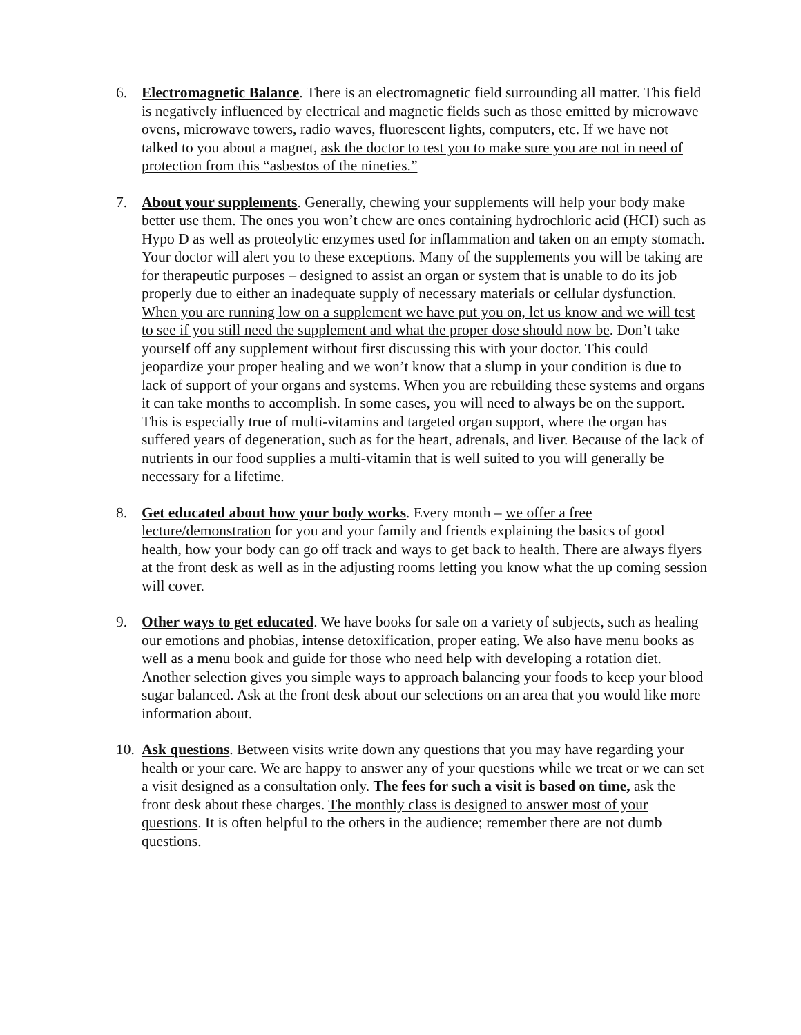6. Electromagnetic Balance. There is an electromagnetic field surrounding all matter. This field is negatively influenced by electrical and magnetic fields such as those emitted by microwave ovens, microwave towers, radio waves, fluorescent lights, computers, etc. If we have not talked to you about a magnet, ask the doctor to test you to make sure you are not in need of protection from this “asbestos of the nineties.”
7. About your supplements. Generally, chewing your supplements will help your body make better use them. The ones you won’t chew are ones containing hydrochloric acid (HCI) such as Hypo D as well as proteolytic enzymes used for inflammation and taken on an empty stomach. Your doctor will alert you to these exceptions. Many of the supplements you will be taking are for therapeutic purposes – designed to assist an organ or system that is unable to do its job properly due to either an inadequate supply of necessary materials or cellular dysfunction. When you are running low on a supplement we have put you on, let us know and we will test to see if you still need the supplement and what the proper dose should now be. Don’t take yourself off any supplement without first discussing this with your doctor. This could jeopardize your proper healing and we won’t know that a slump in your condition is due to lack of support of your organs and systems. When you are rebuilding these systems and organs it can take months to accomplish. In some cases, you will need to always be on the support. This is especially true of multi-vitamins and targeted organ support, where the organ has suffered years of degeneration, such as for the heart, adrenals, and liver. Because of the lack of nutrients in our food supplies a multi-vitamin that is well suited to you will generally be necessary for a lifetime.
8. Get educated about how your body works. Every month – we offer a free lecture/demonstration for you and your family and friends explaining the basics of good health, how your body can go off track and ways to get back to health. There are always flyers at the front desk as well as in the adjusting rooms letting you know what the up coming session will cover.
9. Other ways to get educated. We have books for sale on a variety of subjects, such as healing our emotions and phobias, intense detoxification, proper eating. We also have menu books as well as a menu book and guide for those who need help with developing a rotation diet. Another selection gives you simple ways to approach balancing your foods to keep your blood sugar balanced. Ask at the front desk about our selections on an area that you would like more information about.
10.
Ask questions. Between visits write down any questions that you may have regarding your health or your care. We are happy to answer any of your questions while we treat or we can set a visit designed as a consultation only. The fees for such a visit is based on time, ask the front desk about these charges. The monthly class is designed to answer most of your questions. It is often helpful to the others in the audience; remember there are not dumb questions.